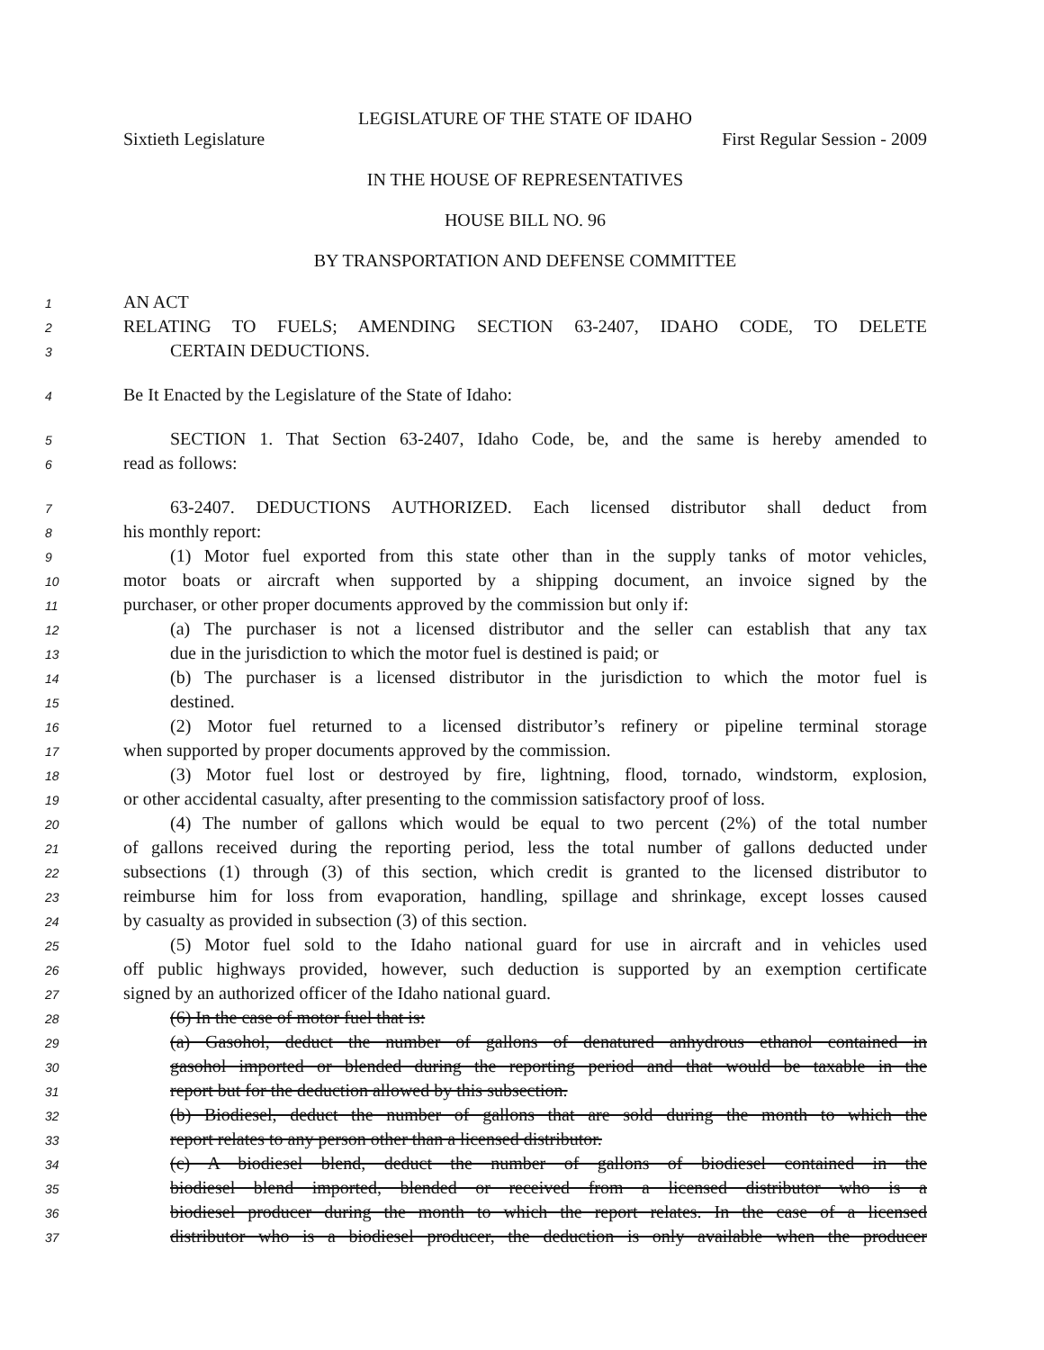LEGISLATURE OF THE STATE OF IDAHO
Sixtieth Legislature First Regular Session - 2009
IN THE HOUSE OF REPRESENTATIVES
HOUSE BILL NO. 96
BY TRANSPORTATION AND DEFENSE COMMITTEE
1 AN ACT
2 RELATING TO FUELS; AMENDING SECTION 63-2407, IDAHO CODE, TO DELETE
3 CERTAIN DEDUCTIONS.
4 Be It Enacted by the Legislature of the State of Idaho:
5 SECTION 1. That Section 63-2407, Idaho Code, be, and the same is hereby amended to
6 read as follows:
7 63-2407. DEDUCTIONS AUTHORIZED. Each licensed distributor shall deduct from
8 his monthly report:
9 (1) Motor fuel exported from this state other than in the supply tanks of motor vehicles,
10 motor boats or aircraft when supported by a shipping document, an invoice signed by the
11 purchaser, or other proper documents approved by the commission but only if:
12 (a) The purchaser is not a licensed distributor and the seller can establish that any tax
13 due in the jurisdiction to which the motor fuel is destined is paid; or
14 (b) The purchaser is a licensed distributor in the jurisdiction to which the motor fuel is
15 destined.
16 (2) Motor fuel returned to a licensed distributor’s refinery or pipeline terminal storage
17 when supported by proper documents approved by the commission.
18 (3) Motor fuel lost or destroyed by fire, lightning, flood, tornado, windstorm, explosion,
19 or other accidental casualty, after presenting to the commission satisfactory proof of loss.
20 (4) The number of gallons which would be equal to two percent (2%) of the total number
21 of gallons received during the reporting period, less the total number of gallons deducted under
22 subsections (1) through (3) of this section, which credit is granted to the licensed distributor to
23 reimburse him for loss from evaporation, handling, spillage and shrinkage, except losses caused
24 by casualty as provided in subsection (3) of this section.
25 (5) Motor fuel sold to the Idaho national guard for use in aircraft and in vehicles used
26 off public highways provided, however, such deduction is supported by an exemption certificate
27 signed by an authorized officer of the Idaho national guard.
28 (6) In the case of motor fuel that is:
29 (a) Gasohol, deduct the number of gallons of denatured anhydrous ethanol contained in
30 gasohol imported or blended during the reporting period and that would be taxable in the
31 report but for the deduction allowed by this subsection.
32 (b) Biodiesel, deduct the number of gallons that are sold during the month to which the
33 report relates to any person other than a licensed distributor.
34 (c) A biodiesel blend, deduct the number of gallons of biodiesel contained in the
35 biodiesel blend imported, blended or received from a licensed distributor who is a
36 biodiesel producer during the month to which the report relates. In the case of a licensed
37 distributor who is a biodiesel producer, the deduction is only available when the producer